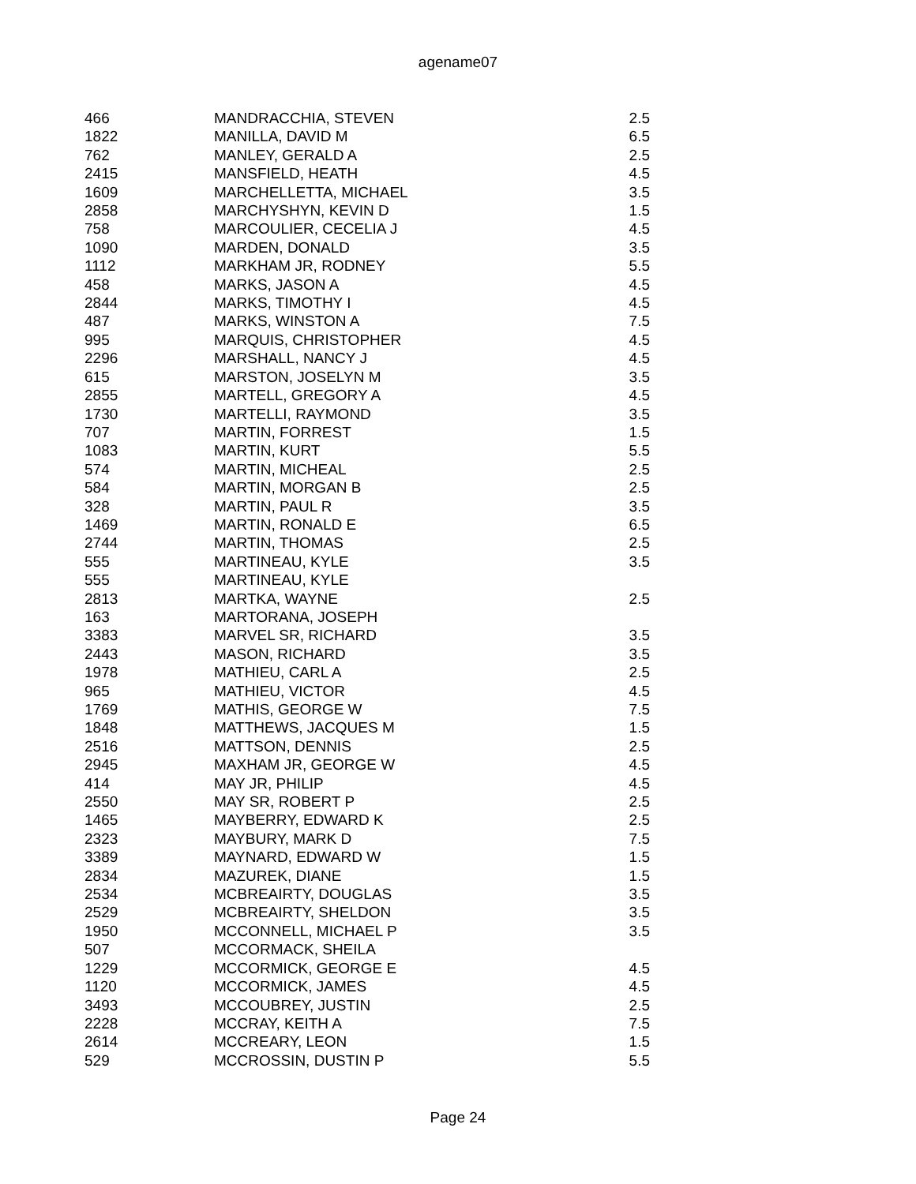agename07
| 466 | MANDRACCHIA, STEVEN | 2.5 |
| 1822 | MANILLA, DAVID M | 6.5 |
| 762 | MANLEY, GERALD A | 2.5 |
| 2415 | MANSFIELD, HEATH | 4.5 |
| 1609 | MARCHELLETTA, MICHAEL | 3.5 |
| 2858 | MARCHYSHYN, KEVIN D | 1.5 |
| 758 | MARCOULIER, CECELIA J | 4.5 |
| 1090 | MARDEN, DONALD | 3.5 |
| 1112 | MARKHAM JR, RODNEY | 5.5 |
| 458 | MARKS, JASON A | 4.5 |
| 2844 | MARKS, TIMOTHY I | 4.5 |
| 487 | MARKS, WINSTON A | 7.5 |
| 995 | MARQUIS, CHRISTOPHER | 4.5 |
| 2296 | MARSHALL, NANCY J | 4.5 |
| 615 | MARSTON, JOSELYN M | 3.5 |
| 2855 | MARTELL, GREGORY A | 4.5 |
| 1730 | MARTELLI, RAYMOND | 3.5 |
| 707 | MARTIN, FORREST | 1.5 |
| 1083 | MARTIN, KURT | 5.5 |
| 574 | MARTIN, MICHEAL | 2.5 |
| 584 | MARTIN, MORGAN B | 2.5 |
| 328 | MARTIN, PAUL R | 3.5 |
| 1469 | MARTIN, RONALD E | 6.5 |
| 2744 | MARTIN, THOMAS | 2.5 |
| 555 | MARTINEAU, KYLE | 3.5 |
| 555 | MARTINEAU, KYLE | |
| 2813 | MARTKA, WAYNE | 2.5 |
| 163 | MARTORANA, JOSEPH | |
| 3383 | MARVEL SR, RICHARD | 3.5 |
| 2443 | MASON, RICHARD | 3.5 |
| 1978 | MATHIEU, CARL A | 2.5 |
| 965 | MATHIEU, VICTOR | 4.5 |
| 1769 | MATHIS, GEORGE W | 7.5 |
| 1848 | MATTHEWS, JACQUES M | 1.5 |
| 2516 | MATTSON, DENNIS | 2.5 |
| 2945 | MAXHAM JR, GEORGE W | 4.5 |
| 414 | MAY JR, PHILIP | 4.5 |
| 2550 | MAY SR, ROBERT P | 2.5 |
| 1465 | MAYBERRY, EDWARD K | 2.5 |
| 2323 | MAYBURY, MARK D | 7.5 |
| 3389 | MAYNARD, EDWARD W | 1.5 |
| 2834 | MAZUREK, DIANE | 1.5 |
| 2534 | MCBREAIRTY, DOUGLAS | 3.5 |
| 2529 | MCBREAIRTY, SHELDON | 3.5 |
| 1950 | MCCONNELL, MICHAEL P | 3.5 |
| 507 | MCCORMACK, SHEILA | |
| 1229 | MCCORMICK, GEORGE E | 4.5 |
| 1120 | MCCORMICK, JAMES | 4.5 |
| 3493 | MCCOUBREY, JUSTIN | 2.5 |
| 2228 | MCCRAY, KEITH A | 7.5 |
| 2614 | MCCREARY, LEON | 1.5 |
| 529 | MCCROSSIN, DUSTIN P | 5.5 |
Page 24